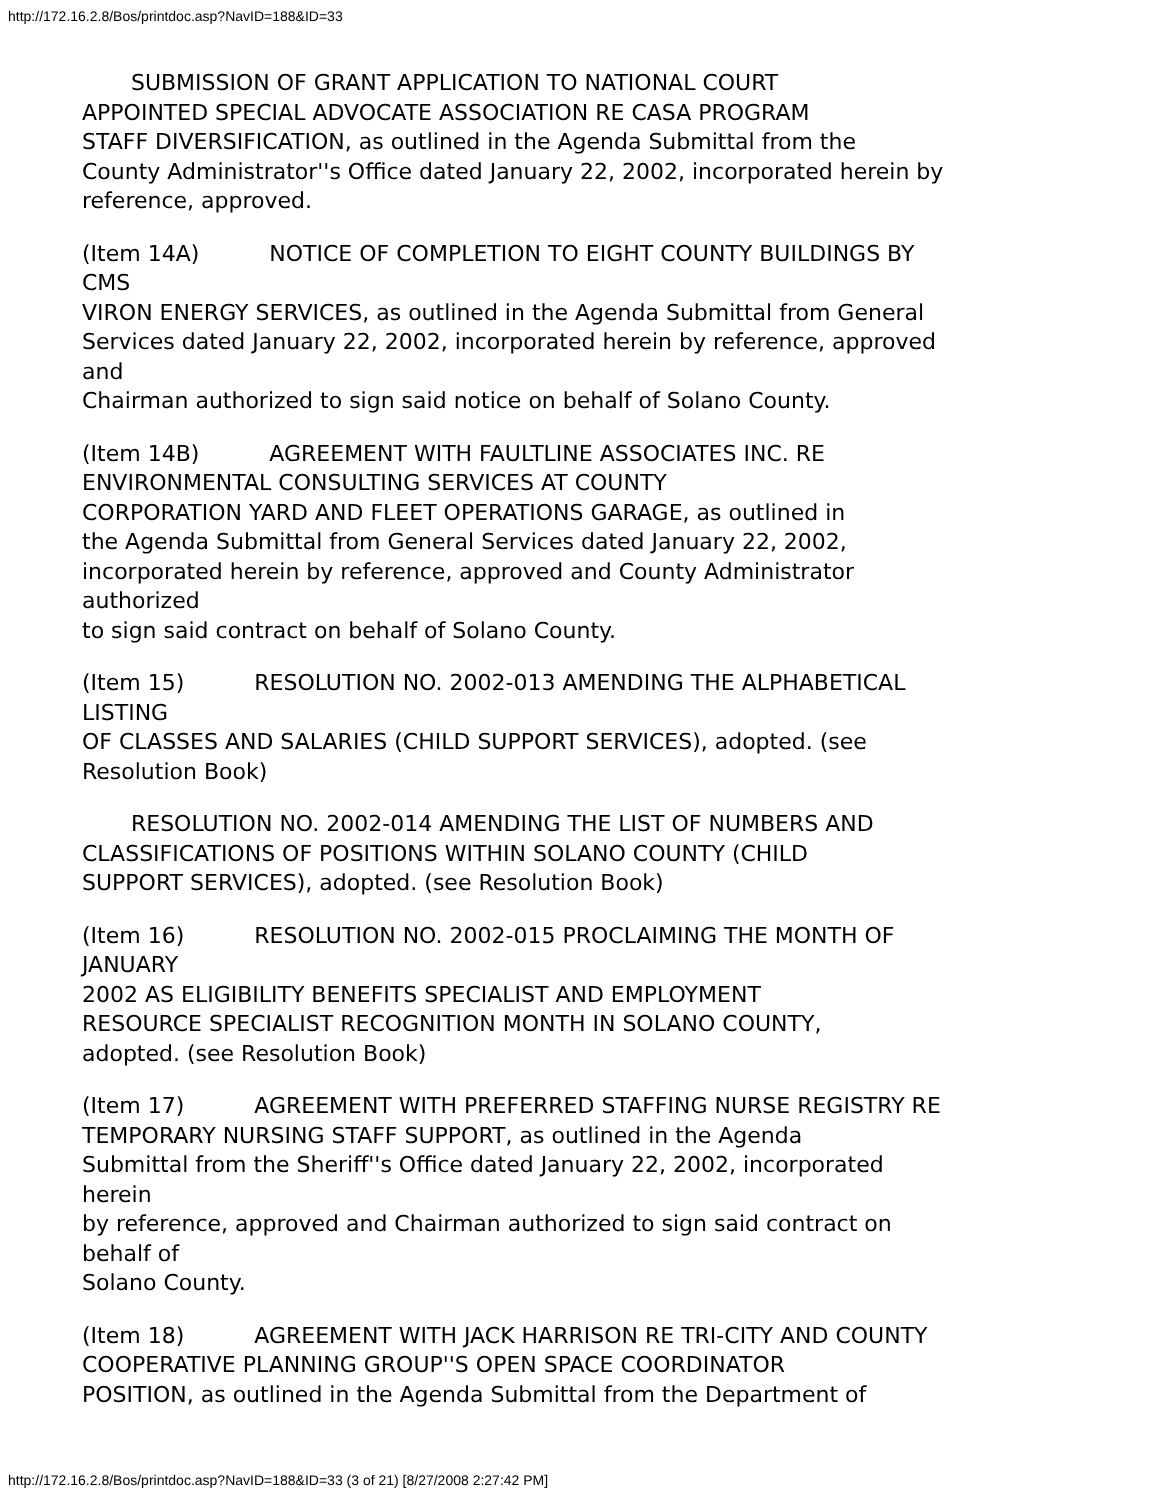http://172.16.2.8/Bos/printdoc.asp?NavID=188&ID=33
SUBMISSION OF GRANT APPLICATION TO NATIONAL COURT
APPOINTED SPECIAL ADVOCATE ASSOCIATION RE CASA PROGRAM
STAFF DIVERSIFICATION, as outlined in the Agenda Submittal from the
County Administrator''s Office dated January 22, 2002, incorporated herein by
reference, approved.
(Item 14A) NOTICE OF COMPLETION TO EIGHT COUNTY BUILDINGS BY
CMS
VIRON ENERGY SERVICES, as outlined in the Agenda Submittal from General
Services dated January 22, 2002, incorporated herein by reference, approved
and
Chairman authorized to sign said notice on behalf of Solano County.
(Item 14B) AGREEMENT WITH FAULTLINE ASSOCIATES INC. RE
ENVIRONMENTAL CONSULTING SERVICES AT COUNTY
CORPORATION YARD AND FLEET OPERATIONS GARAGE, as outlined in
the Agenda Submittal from General Services dated January 22, 2002,
incorporated herein by reference, approved and County Administrator
authorized
to sign said contract on behalf of Solano County.
(Item 15) RESOLUTION NO. 2002-013 AMENDING THE ALPHABETICAL
LISTING
OF CLASSES AND SALARIES (CHILD SUPPORT SERVICES), adopted. (see
Resolution Book)
RESOLUTION NO. 2002-014 AMENDING THE LIST OF NUMBERS AND
CLASSIFICATIONS OF POSITIONS WITHIN SOLANO COUNTY (CHILD
SUPPORT SERVICES), adopted. (see Resolution Book)
(Item 16) RESOLUTION NO. 2002-015 PROCLAIMING THE MONTH OF
JANUARY
2002 AS ELIGIBILITY BENEFITS SPECIALIST AND EMPLOYMENT
RESOURCE SPECIALIST RECOGNITION MONTH IN SOLANO COUNTY,
adopted. (see Resolution Book)
(Item 17) AGREEMENT WITH PREFERRED STAFFING NURSE REGISTRY RE
TEMPORARY NURSING STAFF SUPPORT, as outlined in the Agenda
Submittal from the Sheriff''s Office dated January 22, 2002, incorporated
herein
by reference, approved and Chairman authorized to sign said contract on
behalf of
Solano County.
(Item 18) AGREEMENT WITH JACK HARRISON RE TRI-CITY AND COUNTY
COOPERATIVE PLANNING GROUP''S OPEN SPACE COORDINATOR
POSITION, as outlined in the Agenda Submittal from the Department of
http://172.16.2.8/Bos/printdoc.asp?NavID=188&ID=33 (3 of 21) [8/27/2008 2:27:42 PM]